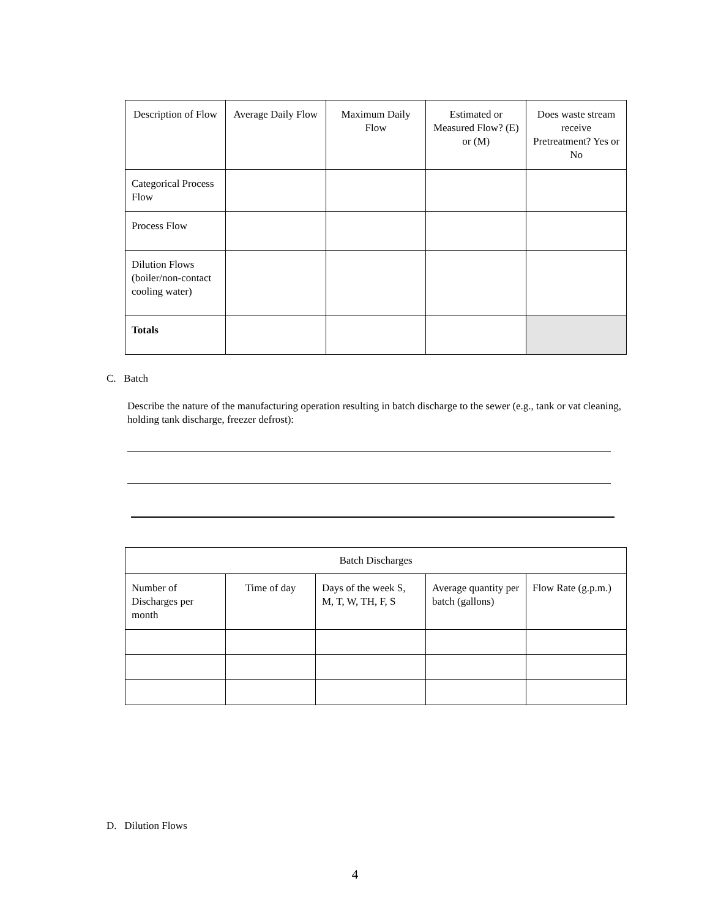| Description of Flow | Average Daily Flow | Maximum Daily Flow | Estimated or Measured Flow? (E) or (M) | Does waste stream receive Pretreatment? Yes or No |
| --- | --- | --- | --- | --- |
| Categorical Process Flow | | | | |
| Process Flow | | | | |
| Dilution Flows (boiler/non-contact cooling water) | | | | |
| Totals | | | | |
C. Batch
Describe the nature of the manufacturing operation resulting in batch discharge to the sewer (e.g., tank or vat cleaning, holding tank discharge, freezer defrost):
| Batch Discharges | | | | |
| --- | --- | --- | --- | --- |
| Number of Discharges per month | Time of day | Days of the week S, M, T, W, TH, F, S | Average quantity per batch (gallons) | Flow Rate (g.p.m.) |
D. Dilution Flows
4